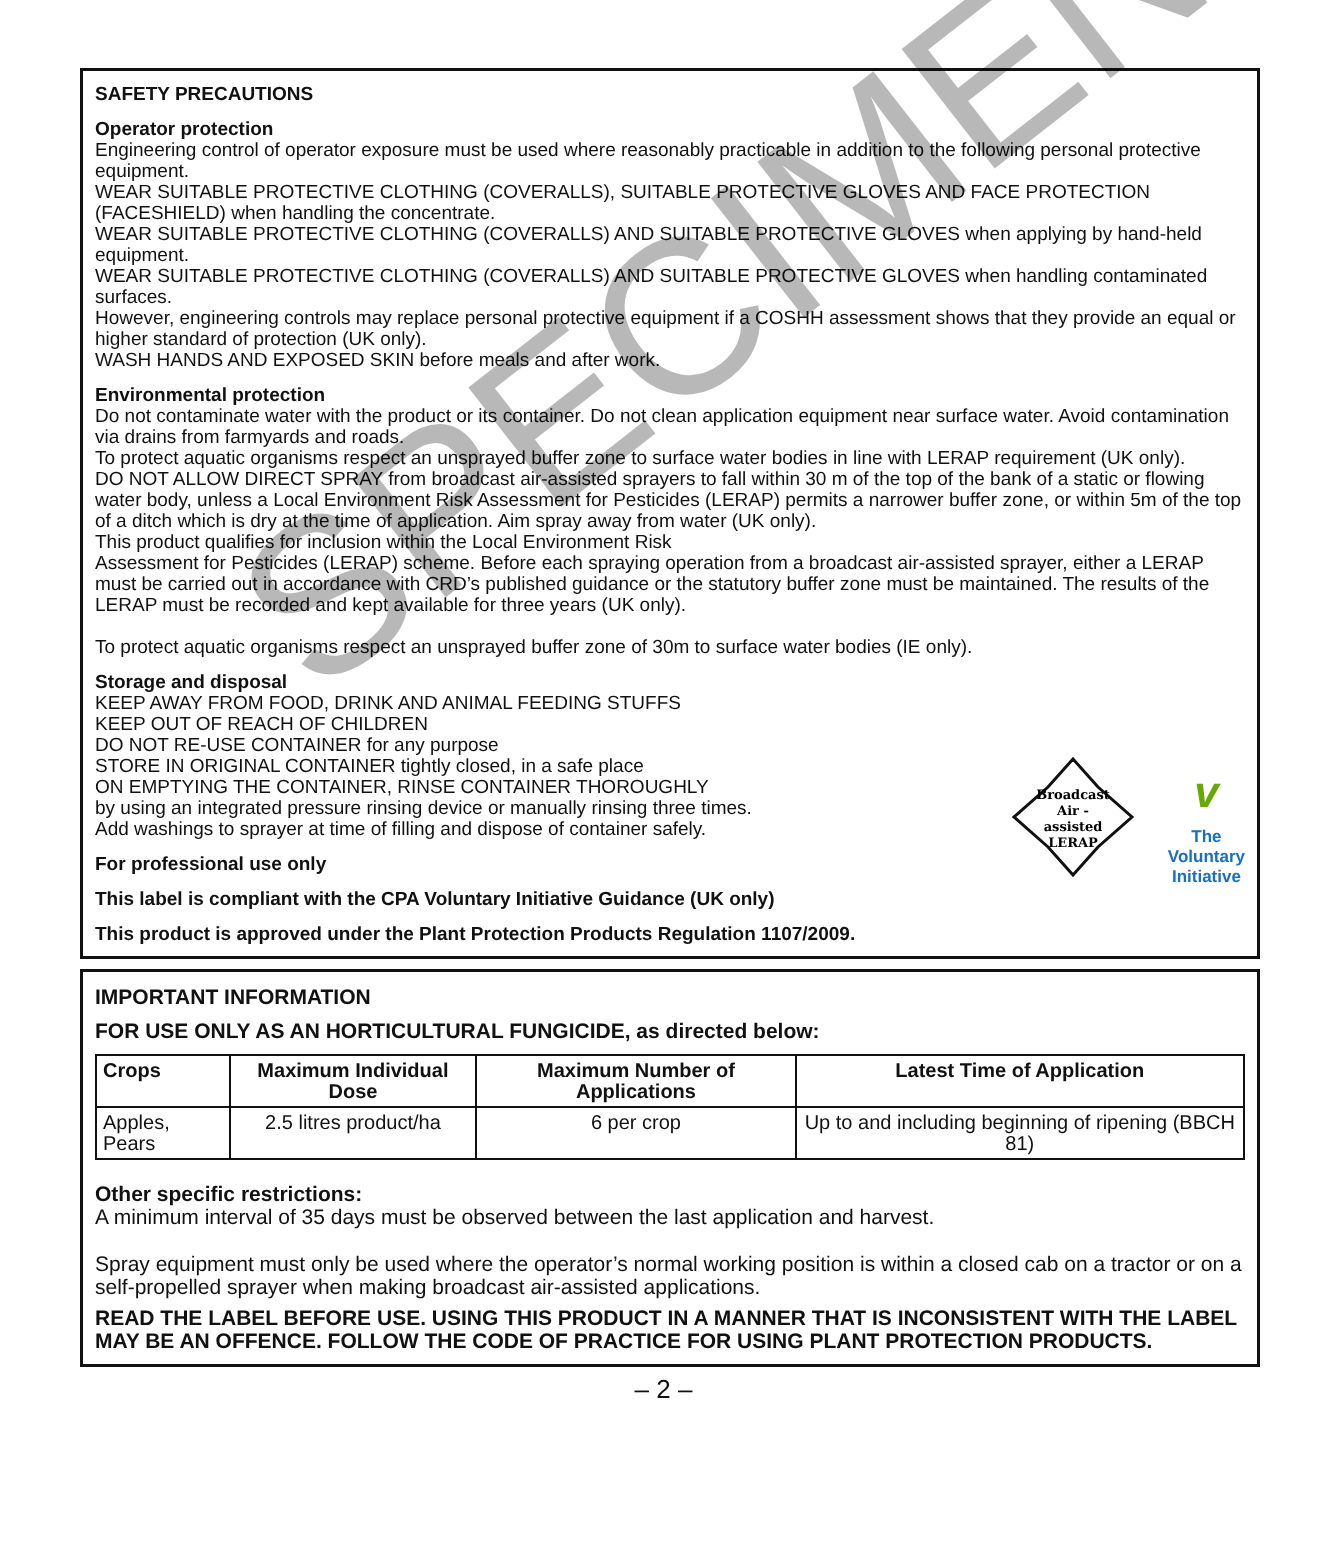SAFETY PRECAUTIONS
Operator protection
Engineering control of operator exposure must be used where reasonably practicable in addition to the following personal protective equipment.
WEAR SUITABLE PROTECTIVE CLOTHING (COVERALLS), SUITABLE PROTECTIVE GLOVES AND FACE PROTECTION (FACESHIELD) when handling the concentrate.
WEAR SUITABLE PROTECTIVE CLOTHING (COVERALLS) AND SUITABLE PROTECTIVE GLOVES when applying by hand-held equipment.
WEAR SUITABLE PROTECTIVE CLOTHING (COVERALLS) AND SUITABLE PROTECTIVE GLOVES when handling contaminated surfaces.
However, engineering controls may replace personal protective equipment if a COSHH assessment shows that they provide an equal or higher standard of protection (UK only).
WASH HANDS AND EXPOSED SKIN before meals and after work.
Environmental protection
Do not contaminate water with the product or its container. Do not clean application equipment near surface water. Avoid contamination via drains from farmyards and roads.
To protect aquatic organisms respect an unsprayed buffer zone to surface water bodies in line with LERAP requirement (UK only).
DO NOT ALLOW DIRECT SPRAY from broadcast air-assisted sprayers to fall within 30 m of the top of the bank of a static or flowing water body, unless a Local Environment Risk Assessment for Pesticides (LERAP) permits a narrower buffer zone, or within 5m of the top of a ditch which is dry at the time of application. Aim spray away from water (UK only).
This product qualifies for inclusion within the Local Environment Risk
Assessment for Pesticides (LERAP) scheme. Before each spraying operation from a broadcast air-assisted sprayer, either a LERAP must be carried out in accordance with CRD’s published guidance or the statutory buffer zone must be maintained. The results of the LERAP must be recorded and kept available for three years (UK only).
To protect aquatic organisms respect an unsprayed buffer zone of 30m to surface water bodies (IE only).
Broadcast
Air -
assisted
LERAP
v
The
Voluntary
Initiative
Storage and disposal
KEEP AWAY FROM FOOD, DRINK AND ANIMAL FEEDING STUFFS
KEEP OUT OF REACH OF CHILDREN
DO NOT RE-USE CONTAINER for any purpose
STORE IN ORIGINAL CONTAINER tightly closed, in a safe place
ON EMPTYING THE CONTAINER, RINSE CONTAINER THOROUGHLY
by using an integrated pressure rinsing device or manually rinsing three times.
Add washings to sprayer at time of filling and dispose of container safely.
For professional use only
This label is compliant with the CPA Voluntary Initiative Guidance (UK only)
This product is approved under the Plant Protection Products Regulation 1107/2009.
SPECIMEN
IMPORTANT INFORMATION
FOR USE ONLY AS AN HORTICULTURAL FUNGICIDE, as directed below:
| Crops | Maximum Individual Dose | Maximum Number of Applications | Latest Time of Application |
| --- | --- | --- | --- |
| Apples, Pears | 2.5 litres product/ha | 6 per crop | Up to and including beginning of ripening (BBCH 81) |
Other specific restrictions:
A minimum interval of 35 days must be observed between the last application and harvest.
Spray equipment must only be used where the operator’s normal working position is within a closed cab on a tractor or on a self-propelled sprayer when making broadcast air-assisted applications.
READ THE LABEL BEFORE USE. USING THIS PRODUCT IN A MANNER THAT IS INCONSISTENT WITH THE LABEL MAY BE AN OFFENCE. FOLLOW THE CODE OF PRACTICE FOR USING PLANT PROTECTION PRODUCTS.
– 2 –